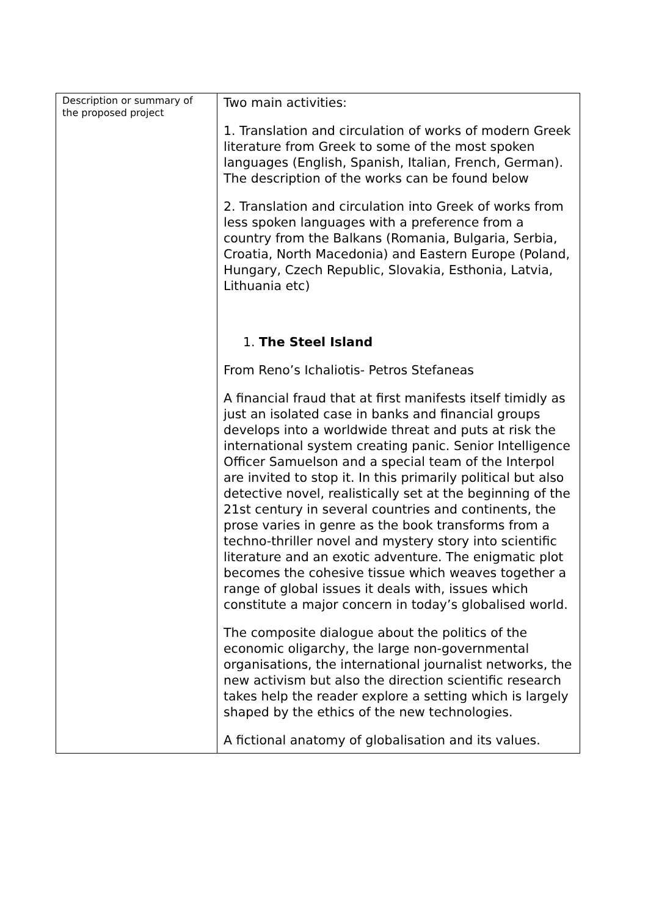| Description or summary of the proposed project | Two main activities: 1. Translation and circulation of works of modern Greek literature from Greek to some of the most spoken languages (English, Spanish, Italian, French, German). The description of the works can be found below 2. Translation and circulation into Greek of works from less spoken languages with a preference from a country from the Balkans (Romania, Bulgaria, Serbia, Croatia, North Macedonia) and Eastern Europe (Poland, Hungary, Czech Republic, Slovakia, Esthonia, Latvia, Lithuania etc) 1. The Steel Island From Reno’s Ichaliotis- Petros Stefaneas A financial fraud that at first manifests itself timidly as just an isolated case in banks and financial groups develops into a worldwide threat and puts at risk the international system creating panic. Senior Intelligence Officer Samuelson and a special team of the Interpol are invited to stop it. In this primarily political but also detective novel, realistically set at the beginning of the 21st century in several countries and continents, the prose varies in genre as the book transforms from a techno-thriller novel and mystery story into scientific literature and an exotic adventure. The enigmatic plot becomes the cohesive tissue which weaves together a range of global issues it deals with, issues which constitute a major concern in today’s globalised world. The composite dialogue about the politics of the economic oligarchy, the large non-governmental organisations, the international journalist networks, the new activism but also the direction scientific research takes help the reader explore a setting which is largely shaped by the ethics of the new technologies. A fictional anatomy of globalisation and its values. |